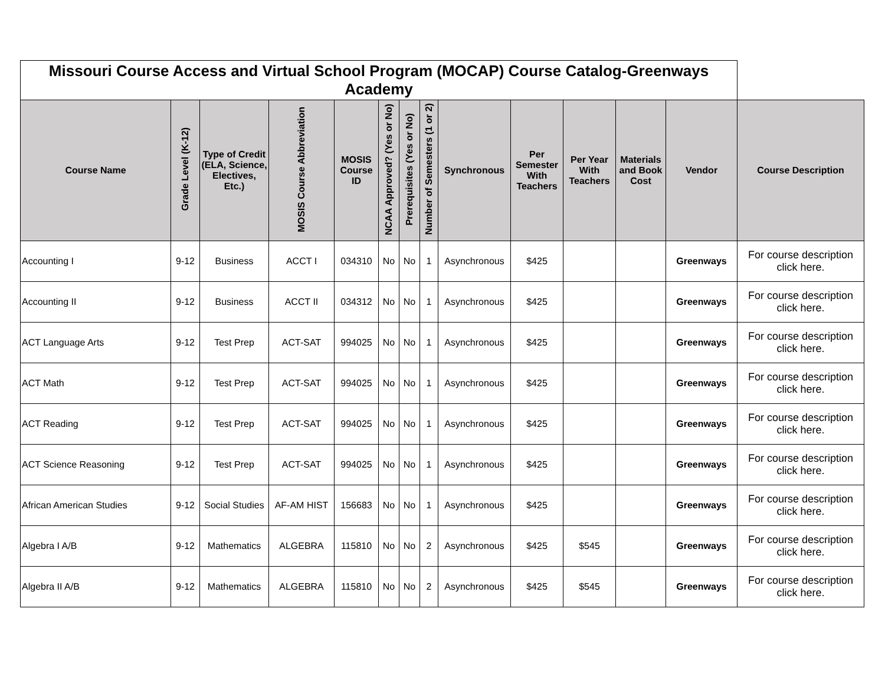| Missouri Course Access and Virtual School Program (MOCAP) Course Catalog-Greenways Academy | | | | | | | | | | | | | |
| Course Name | Grade Level (K-12) | Type of Credit (ELA, Science, Electives, Etc.) | MOSIS Course Abbreviation | MOSIS Course ID | NCAA Approved? (Yes or No) | Prerequisites (Yes or No) | Number of Semesters (1 or 2) | Synchronous | Per Semester With Teachers | Per Year With Teachers | Materials and Book Cost | Vendor | Course Description |
| Accounting I | 9-12 | Business | ACCT I | 034310 | No | No | 1 | Asynchronous | $425 | | | Greenways | For course description click here. |
| Accounting II | 9-12 | Business | ACCT II | 034312 | No | No | 1 | Asynchronous | $425 | | | Greenways | For course description click here. |
| ACT Language Arts | 9-12 | Test Prep | ACT-SAT | 994025 | No | No | 1 | Asynchronous | $425 | | | Greenways | For course description click here. |
| ACT Math | 9-12 | Test Prep | ACT-SAT | 994025 | No | No | 1 | Asynchronous | $425 | | | Greenways | For course description click here. |
| ACT Reading | 9-12 | Test Prep | ACT-SAT | 994025 | No | No | 1 | Asynchronous | $425 | | | Greenways | For course description click here. |
| ACT Science Reasoning | 9-12 | Test Prep | ACT-SAT | 994025 | No | No | 1 | Asynchronous | $425 | | | Greenways | For course description click here. |
| African American Studies | 9-12 | Social Studies | AF-AM HIST | 156683 | No | No | 1 | Asynchronous | $425 | | | Greenways | For course description click here. |
| Algebra I A/B | 9-12 | Mathematics | ALGEBRA | 115810 | No | No | 2 | Asynchronous | $425 | $545 | | Greenways | For course description click here. |
| Algebra II A/B | 9-12 | Mathematics | ALGEBRA | 115810 | No | No | 2 | Asynchronous | $425 | $545 | | Greenways | For course description click here. |